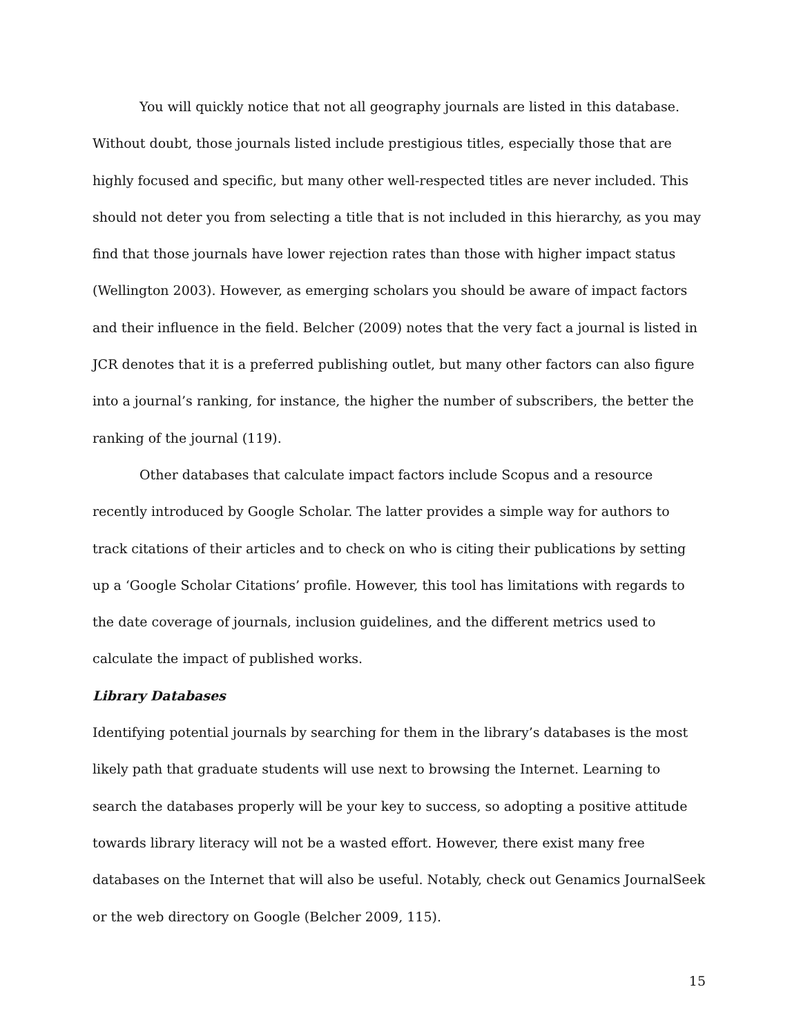You will quickly notice that not all geography journals are listed in this database. Without doubt, those journals listed include prestigious titles, especially those that are highly focused and specific, but many other well-respected titles are never included. This should not deter you from selecting a title that is not included in this hierarchy, as you may find that those journals have lower rejection rates than those with higher impact status (Wellington 2003). However, as emerging scholars you should be aware of impact factors and their influence in the field. Belcher (2009) notes that the very fact a journal is listed in JCR denotes that it is a preferred publishing outlet, but many other factors can also figure into a journal’s ranking, for instance, the higher the number of subscribers, the better the ranking of the journal (119).
Other databases that calculate impact factors include Scopus and a resource recently introduced by Google Scholar. The latter provides a simple way for authors to track citations of their articles and to check on who is citing their publications by setting up a ‘Google Scholar Citations’ profile. However, this tool has limitations with regards to the date coverage of journals, inclusion guidelines, and the different metrics used to calculate the impact of published works.
Library Databases
Identifying potential journals by searching for them in the library’s databases is the most likely path that graduate students will use next to browsing the Internet. Learning to search the databases properly will be your key to success, so adopting a positive attitude towards library literacy will not be a wasted effort. However, there exist many free databases on the Internet that will also be useful. Notably, check out Genamics JournalSeek or the web directory on Google (Belcher 2009, 115).
15